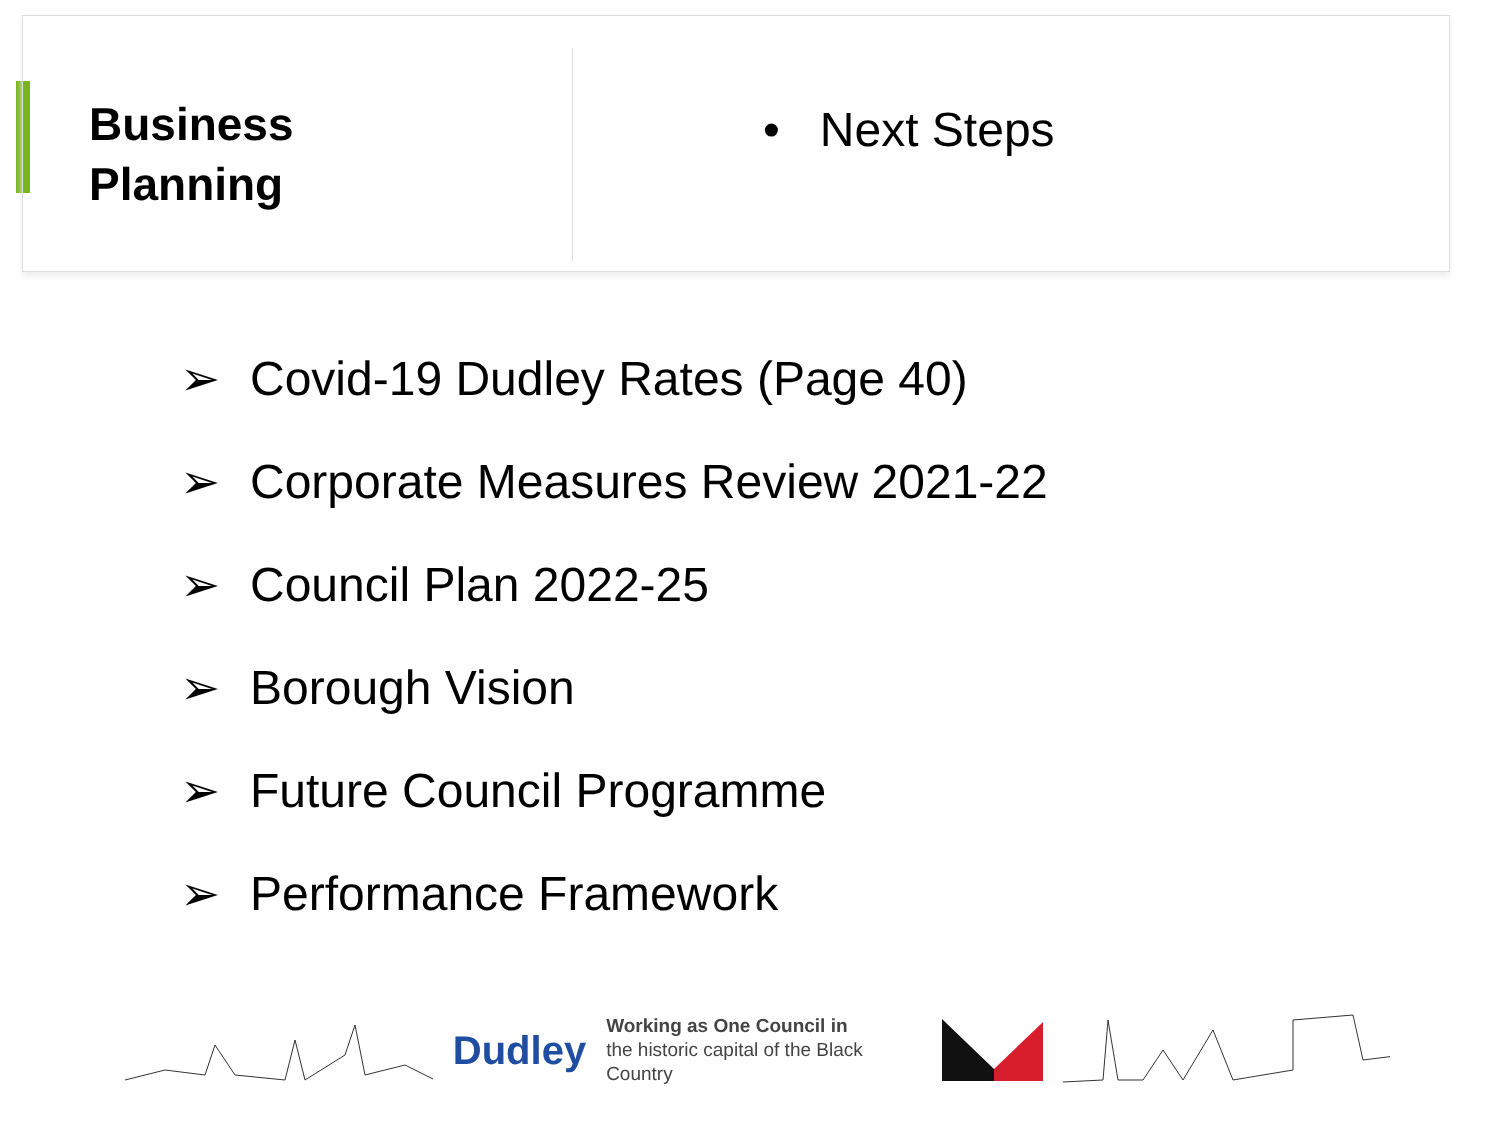Business
Planning
• Next Steps
➢ Covid-19 Dudley Rates (Page 40)
➢ Corporate Measures Review 2021-22
➢ Council Plan 2022-25
➢ Borough Vision
➢ Future Council Programme
➢ Performance Framework
Dudley
Working as One Council in
the historic capital of the Black Country